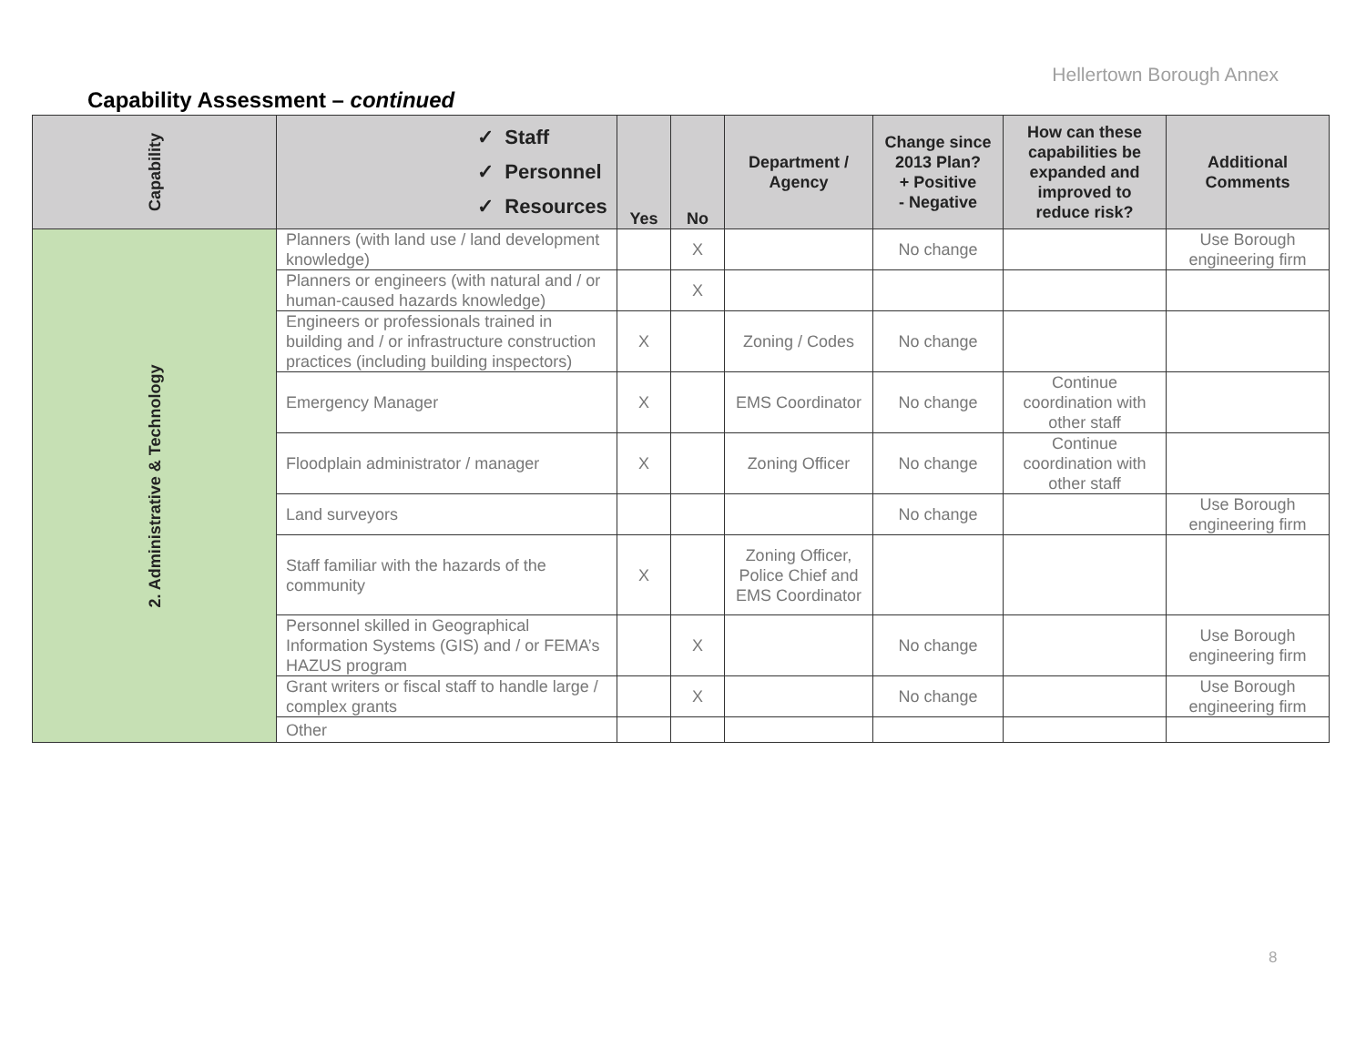Hellertown Borough Annex
Capability Assessment – continued
| Capability | ✓ Staff ✓ Personnel ✓ Resources | Yes | No | Department / Agency | Change since 2013 Plan? + Positive - Negative | How can these capabilities be expanded and improved to reduce risk? | Additional Comments |
| --- | --- | --- | --- | --- | --- | --- | --- |
| 2. Administrative & Technology | Planners (with land use / land development knowledge) | | X | | No change | | Use Borough engineering firm |
| | Planners or engineers (with natural and / or human-caused hazards knowledge) | | X | | | | |
| | Engineers or professionals trained in building and / or infrastructure construction practices (including building inspectors) | X | | Zoning / Codes | No change | | |
| | Emergency Manager | X | | EMS Coordinator | No change | Continue coordination with other staff | |
| | Floodplain administrator / manager | X | | Zoning Officer | No change | Continue coordination with other staff | |
| | Land surveyors | | | | No change | | Use Borough engineering firm |
| | Staff familiar with the hazards of the community | X | | Zoning Officer, Police Chief and EMS Coordinator | | | |
| | Personnel skilled in Geographical Information Systems (GIS) and / or FEMA’s HAZUS program | | X | | No change | | Use Borough engineering firm |
| | Grant writers or fiscal staff to handle large / complex grants | | X | | No change | | Use Borough engineering firm |
| | Other | | | | | | |
8